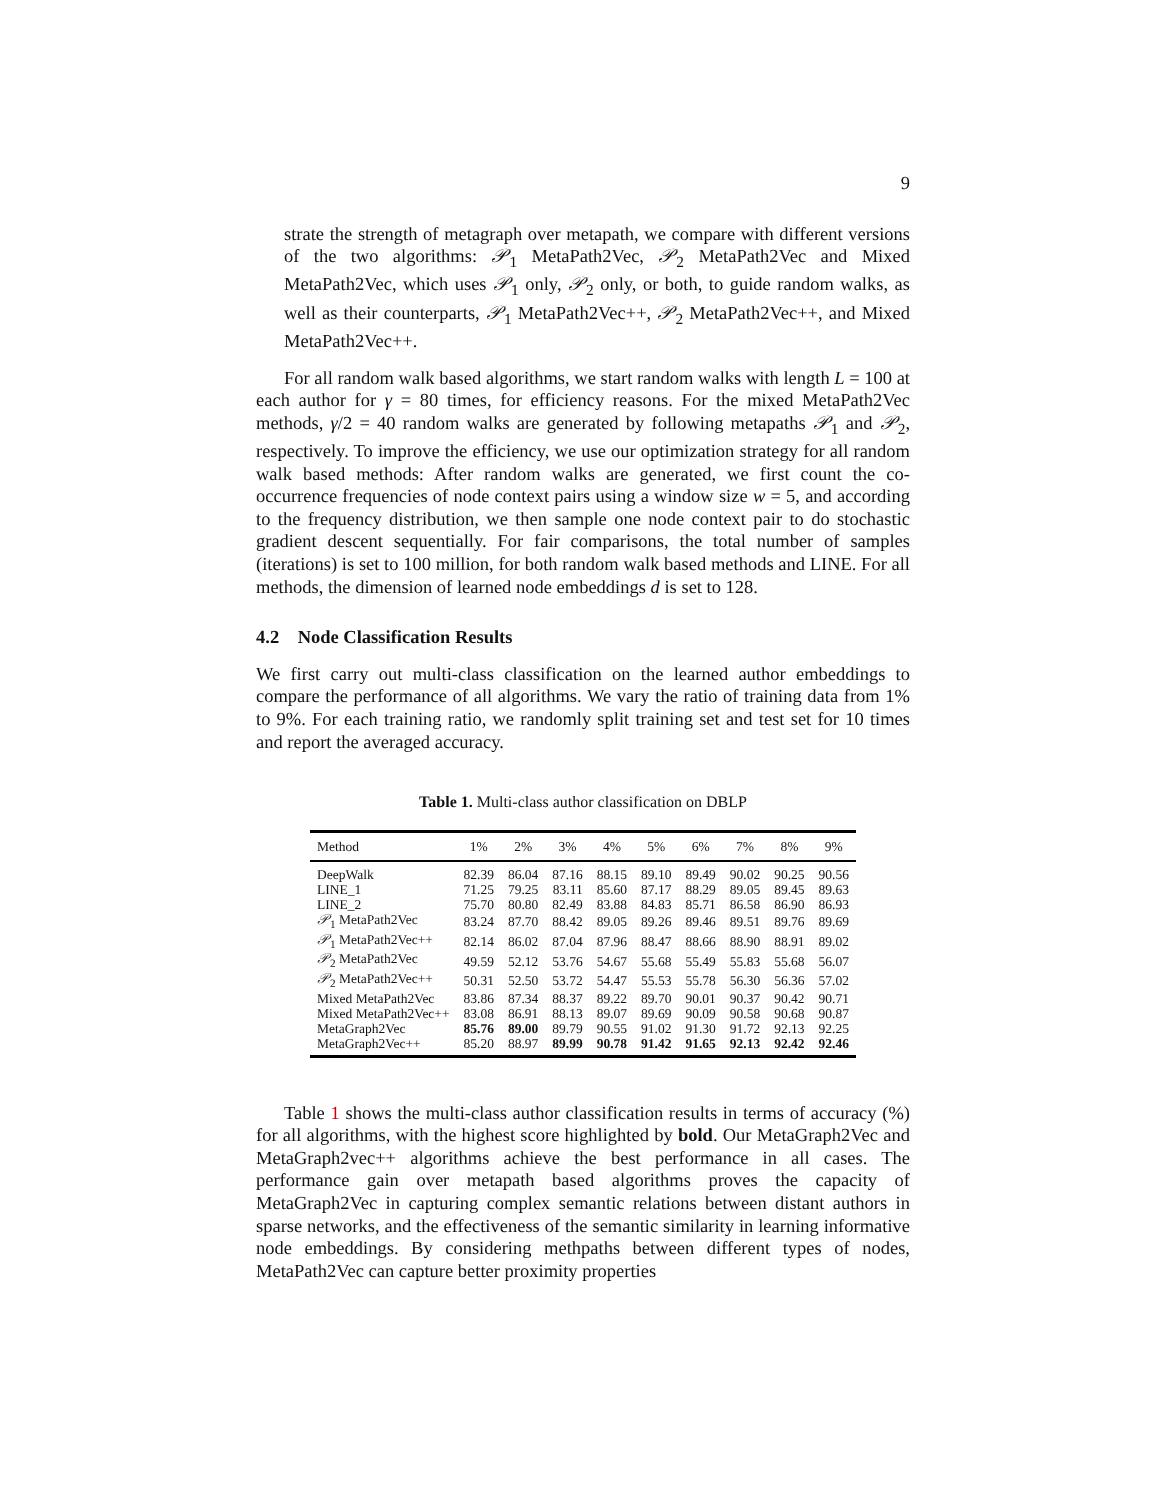9
strate the strength of metagraph over metapath, we compare with different versions of the two algorithms: 𝒫<sub>1</sub> MetaPath2Vec, 𝒫<sub>2</sub> MetaPath2Vec and Mixed MetaPath2Vec, which uses 𝒫<sub>1</sub> only, 𝒫<sub>2</sub> only, or both, to guide random walks, as well as their counterparts, 𝒫<sub>1</sub> MetaPath2Vec++, 𝒫<sub>2</sub> MetaPath2Vec++, and Mixed MetaPath2Vec++.
For all random walk based algorithms, we start random walks with length L = 100 at each author for γ = 80 times, for efficiency reasons. For the mixed MetaPath2Vec methods, γ/2 = 40 random walks are generated by following metapaths 𝒫<sub>1</sub> and 𝒫<sub>2</sub>, respectively. To improve the efficiency, we use our optimization strategy for all random walk based methods: After random walks are generated, we first count the co-occurrence frequencies of node context pairs using a window size w = 5, and according to the frequency distribution, we then sample one node context pair to do stochastic gradient descent sequentially. For fair comparisons, the total number of samples (iterations) is set to 100 million, for both random walk based methods and LINE. For all methods, the dimension of learned node embeddings d is set to 128.
4.2 Node Classification Results
We first carry out multi-class classification on the learned author embeddings to compare the performance of all algorithms. We vary the ratio of training data from 1% to 9%. For each training ratio, we randomly split training set and test set for 10 times and report the averaged accuracy.
Table 1. Multi-class author classification on DBLP
| Method | 1% | 2% | 3% | 4% | 5% | 6% | 7% | 8% | 9% |
| --- | --- | --- | --- | --- | --- | --- | --- | --- | --- |
| DeepWalk | 82.39 | 86.04 | 87.16 | 88.15 | 89.10 | 89.49 | 90.02 | 90.25 | 90.56 |
| LINE_1 | 71.25 | 79.25 | 83.11 | 85.60 | 87.17 | 88.29 | 89.05 | 89.45 | 89.63 |
| LINE_2 | 75.70 | 80.80 | 82.49 | 83.88 | 84.83 | 85.71 | 86.58 | 86.90 | 86.93 |
| 𝒫<sub>1</sub> MetaPath2Vec | 83.24 | 87.70 | 88.42 | 89.05 | 89.26 | 89.46 | 89.51 | 89.76 | 89.69 |
| 𝒫<sub>1</sub> MetaPath2Vec++ | 82.14 | 86.02 | 87.04 | 87.96 | 88.47 | 88.66 | 88.90 | 88.91 | 89.02 |
| 𝒫<sub>2</sub> MetaPath2Vec | 49.59 | 52.12 | 53.76 | 54.67 | 55.68 | 55.49 | 55.83 | 55.68 | 56.07 |
| 𝒫<sub>2</sub> MetaPath2Vec++ | 50.31 | 52.50 | 53.72 | 54.47 | 55.53 | 55.78 | 56.30 | 56.36 | 57.02 |
| Mixed MetaPath2Vec | 83.86 | 87.34 | 88.37 | 89.22 | 89.70 | 90.01 | 90.37 | 90.42 | 90.71 |
| Mixed MetaPath2Vec++ | 83.08 | 86.91 | 88.13 | 89.07 | 89.69 | 90.09 | 90.58 | 90.68 | 90.87 |
| MetaGraph2Vec | 85.76 | 89.00 | 89.79 | 90.55 | 91.02 | 91.30 | 91.72 | 92.13 | 92.25 |
| MetaGraph2Vec++ | 85.20 | 88.97 | 89.99 | 90.78 | 91.42 | 91.65 | 92.13 | 92.42 | 92.46 |
Table 1 shows the multi-class author classification results in terms of accuracy (%) for all algorithms, with the highest score highlighted by bold. Our MetaGraph2Vec and MetaGraph2vec++ algorithms achieve the best performance in all cases. The performance gain over metapath based algorithms proves the capacity of MetaGraph2Vec in capturing complex semantic relations between distant authors in sparse networks, and the effectiveness of the semantic similarity in learning informative node embeddings. By considering methpaths between different types of nodes, MetaPath2Vec can capture better proximity properties